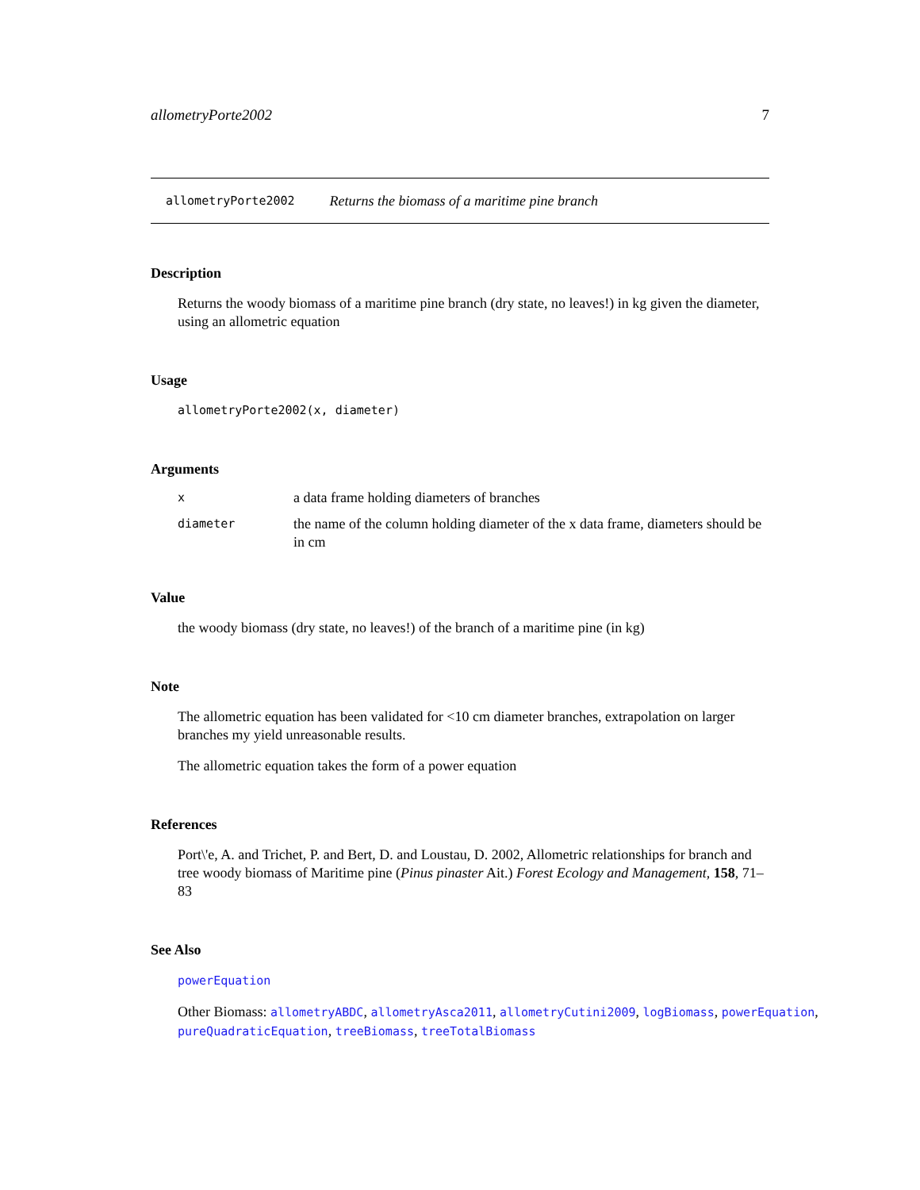allometryPorte2002 7
allometryPorte2002 Returns the biomass of a maritime pine branch
Description
Returns the woody biomass of a maritime pine branch (dry state, no leaves!) in kg given the diameter, using an allometric equation
Usage
allometryPorte2002(x, diameter)
Arguments
| x | a data frame holding diameters of branches |
| diameter | the name of the column holding diameter of the x data frame, diameters should be in cm |
Value
the woody biomass (dry state, no leaves!) of the branch of a maritime pine (in kg)
Note
The allometric equation has been validated for <10 cm diameter branches, extrapolation on larger branches my yield unreasonable results.
The allometric equation takes the form of a power equation
References
Port\'e, A. and Trichet, P. and Bert, D. and Loustau, D. 2002, Allometric relationships for branch and tree woody biomass of Maritime pine (Pinus pinaster Ait.) Forest Ecology and Management, 158, 71–83
See Also
powerEquation
Other Biomass: allometryABDC, allometryAsca2011, allometryCutini2009, logBiomass, powerEquation, pureQuadraticEquation, treeBiomass, treeTotalBiomass